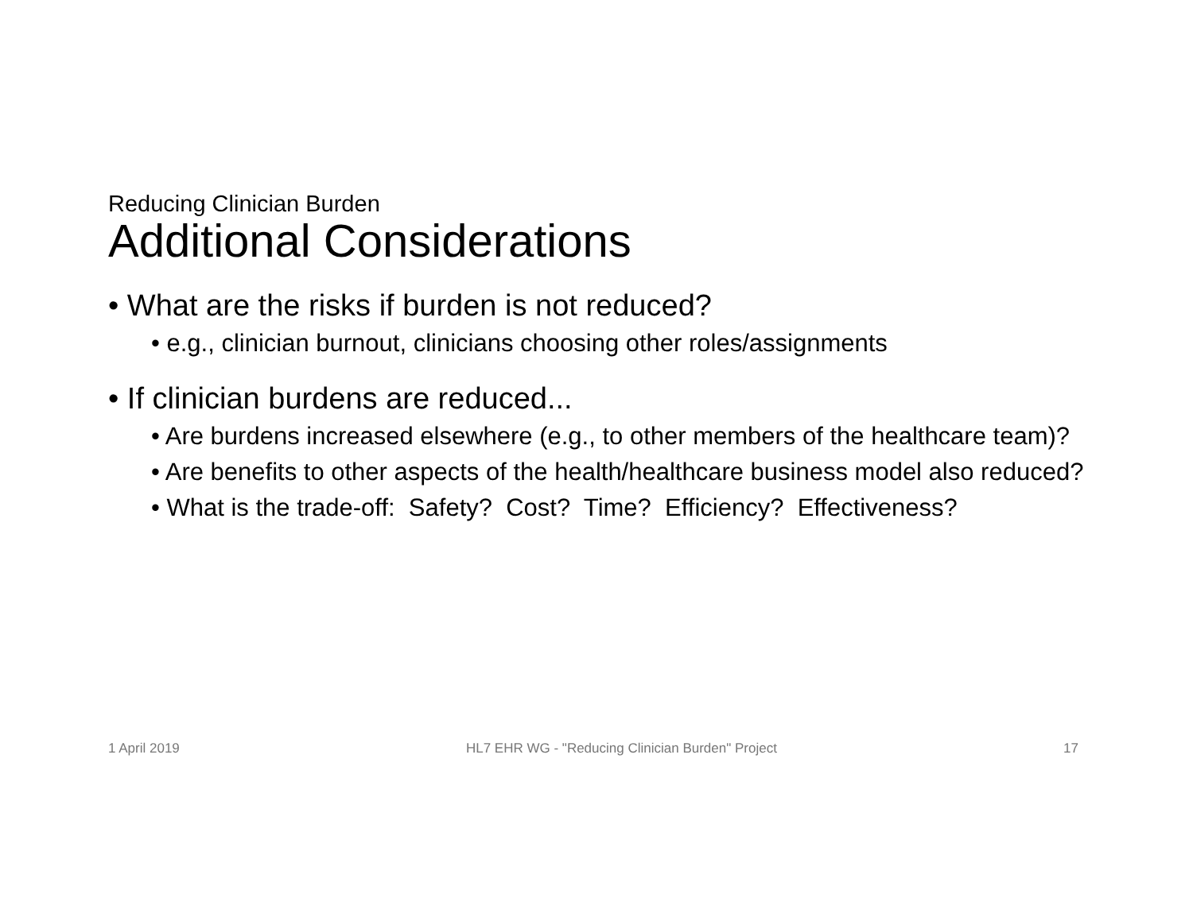Reducing Clinician Burden
Additional Considerations
• What are the risks if burden is not reduced?
• e.g., clinician burnout, clinicians choosing other roles/assignments
• If clinician burdens are reduced...
• Are burdens increased elsewhere (e.g., to other members of the healthcare team)?
• Are benefits to other aspects of the health/healthcare business model also reduced?
• What is the trade-off: Safety? Cost? Time? Efficiency? Effectiveness?
1 April 2019 HL7 EHR WG - "Reducing Clinician Burden" Project 17